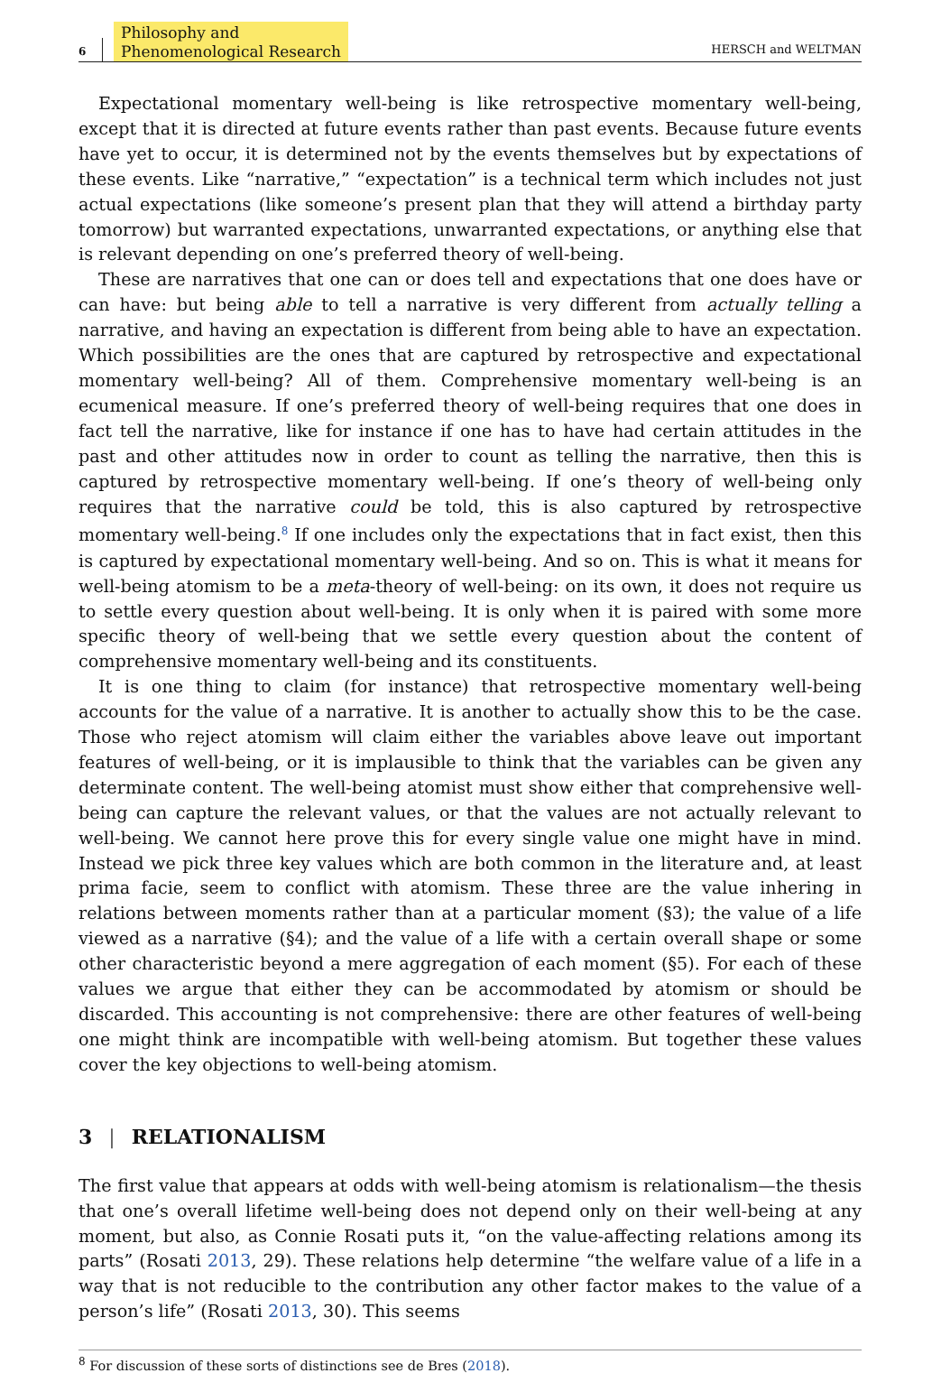6 Philosophy and
Phenomenological Research HERSCH and WELTMAN
Expectational momentary well-being is like retrospective momentary well-being, except that it is directed at future events rather than past events. Because future events have yet to occur, it is determined not by the events themselves but by expectations of these events. Like “narrative,” “expectation” is a technical term which includes not just actual expectations (like someone’s present plan that they will attend a birthday party tomorrow) but warranted expectations, unwarranted expectations, or anything else that is relevant depending on one’s preferred theory of well-being.
These are narratives that one can or does tell and expectations that one does have or can have: but being able to tell a narrative is very different from actually telling a narrative, and having an expectation is different from being able to have an expectation. Which possibilities are the ones that are captured by retrospective and expectational momentary well-being? All of them. Comprehensive momentary well-being is an ecumenical measure. If one’s preferred theory of well-being requires that one does in fact tell the narrative, like for instance if one has to have had certain attitudes in the past and other attitudes now in order to count as telling the narrative, then this is captured by retrospective momentary well-being. If one’s theory of well-being only requires that the narrative could be told, this is also captured by retrospective momentary well-being.<sup>8</sup> If one includes only the expectations that in fact exist, then this is captured by expectational momentary well-being. And so on. This is what it means for well-being atomism to be a meta-theory of well-being: on its own, it does not require us to settle every question about well-being. It is only when it is paired with some more specific theory of well-being that we settle every question about the content of comprehensive momentary well-being and its constituents.
It is one thing to claim (for instance) that retrospective momentary well-being accounts for the value of a narrative. It is another to actually show this to be the case. Those who reject atomism will claim either the variables above leave out important features of well-being, or it is implausible to think that the variables can be given any determinate content. The well-being atomist must show either that comprehensive well-being can capture the relevant values, or that the values are not actually relevant to well-being. We cannot here prove this for every single value one might have in mind. Instead we pick three key values which are both common in the literature and, at least prima facie, seem to conflict with atomism. These three are the value inhering in relations between moments rather than at a particular moment (§3); the value of a life viewed as a narrative (§4); and the value of a life with a certain overall shape or some other characteristic beyond a mere aggregation of each moment (§5). For each of these values we argue that either they can be accommodated by atomism or should be discarded. This accounting is not comprehensive: there are other features of well-being one might think are incompatible with well-being atomism. But together these values cover the key objections to well-being atomism.
3 | RELATIONALISM
The first value that appears at odds with well-being atomism is relationalism—the thesis that one’s overall lifetime well-being does not depend only on their well-being at any moment, but also, as Connie Rosati puts it, “on the value-affecting relations among its parts” (Rosati 2013, 29). These relations help determine “the welfare value of a life in a way that is not reducible to the contribution any other factor makes to the value of a person’s life” (Rosati 2013, 30). This seems
<sup>8</sup> For discussion of these sorts of distinctions see de Bres (2018).